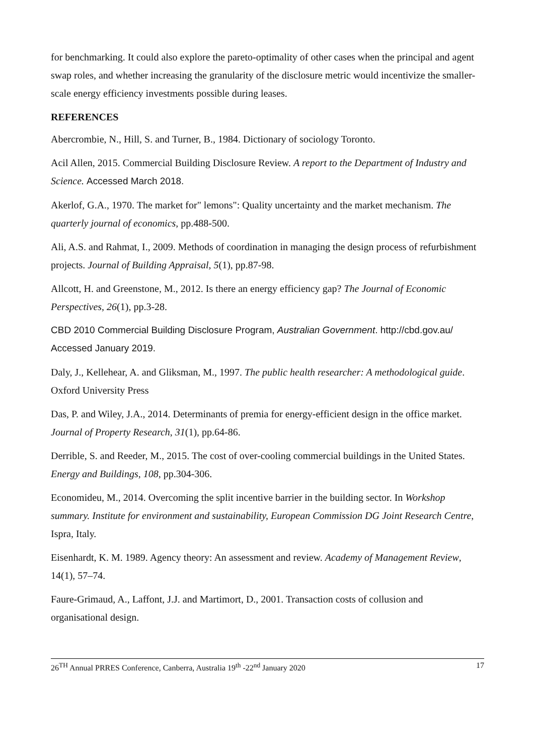for benchmarking. It could also explore the pareto-optimality of other cases when the principal and agent swap roles, and whether increasing the granularity of the disclosure metric would incentivize the smaller-scale energy efficiency investments possible during leases.
REFERENCES
Abercrombie, N., Hill, S. and Turner, B., 1984. Dictionary of sociology Toronto.
Acil Allen, 2015. Commercial Building Disclosure Review. A report to the Department of Industry and Science. Accessed March 2018.
Akerlof, G.A., 1970. The market for" lemons": Quality uncertainty and the market mechanism. The quarterly journal of economics, pp.488-500.
Ali, A.S. and Rahmat, I., 2009. Methods of coordination in managing the design process of refurbishment projects. Journal of Building Appraisal, 5(1), pp.87-98.
Allcott, H. and Greenstone, M., 2012. Is there an energy efficiency gap? The Journal of Economic Perspectives, 26(1), pp.3-28.
CBD 2010 Commercial Building Disclosure Program, Australian Government. http://cbd.gov.au/ Accessed January 2019.
Daly, J., Kellehear, A. and Gliksman, M., 1997. The public health researcher: A methodological guide. Oxford University Press
Das, P. and Wiley, J.A., 2014. Determinants of premia for energy-efficient design in the office market. Journal of Property Research, 31(1), pp.64-86.
Derrible, S. and Reeder, M., 2015. The cost of over-cooling commercial buildings in the United States. Energy and Buildings, 108, pp.304-306.
Economideu, M., 2014. Overcoming the split incentive barrier in the building sector. In Workshop summary. Institute for environment and sustainability, European Commission DG Joint Research Centre, Ispra, Italy.
Eisenhardt, K. M. 1989. Agency theory: An assessment and review. Academy of Management Review, 14(1), 57–74.
Faure-Grimaud, A., Laffont, J.J. and Martimort, D., 2001. Transaction costs of collusion and organisational design.
26<sup>TH</sup> Annual PRRES Conference, Canberra, Australia 19<sup>th</sup> -22<sup>nd</sup> January 2020 17